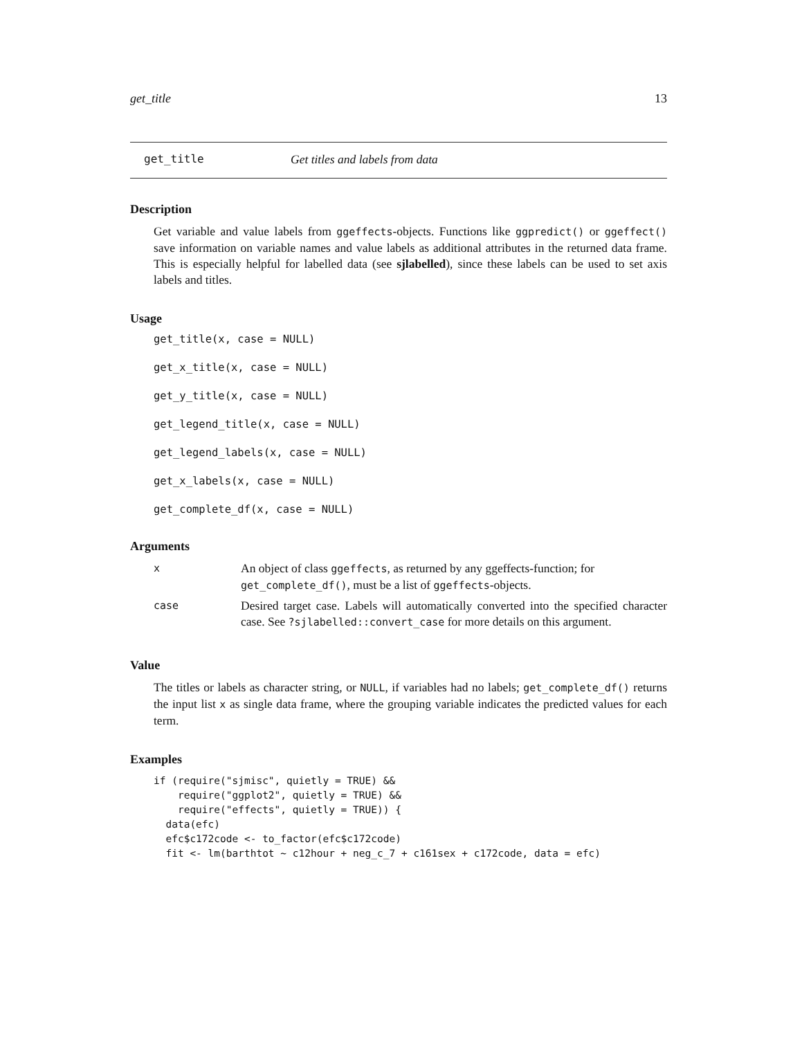get_title 13
get_title Get titles and labels from data
Description
Get variable and value labels from ggeffects-objects. Functions like ggpredict() or ggeffect() save information on variable names and value labels as additional attributes in the returned data frame. This is especially helpful for labelled data (see sjlabelled), since these labels can be used to set axis labels and titles.
Usage
get_title(x, case = NULL)
get_x_title(x, case = NULL)
get_y_title(x, case = NULL)
get_legend_title(x, case = NULL)
get_legend_labels(x, case = NULL)
get_x_labels(x, case = NULL)
get_complete_df(x, case = NULL)
Arguments
| x | An object of class ggeffects , as returned by any ggeffects-function; for get_complete_df() , must be a list of ggeffects -objects. |
| case | Desired target case. Labels will automatically converted into the specified character case. See ?sjlabelled::convert_case for more details on this argument. |
Value
The titles or labels as character string, or NULL, if variables had no labels; get_complete_df() returns the input list x as single data frame, where the grouping variable indicates the predicted values for each term.
Examples
if (require("sjmisc", quietly = TRUE) &&
    require("ggplot2", quietly = TRUE) &&
    require("effects", quietly = TRUE)) {
  data(efc)
  efc$c172code <- to_factor(efc$c172code)
  fit <- lm(barthtot ~ c12hour + neg_c_7 + c161sex + c172code, data = efc)